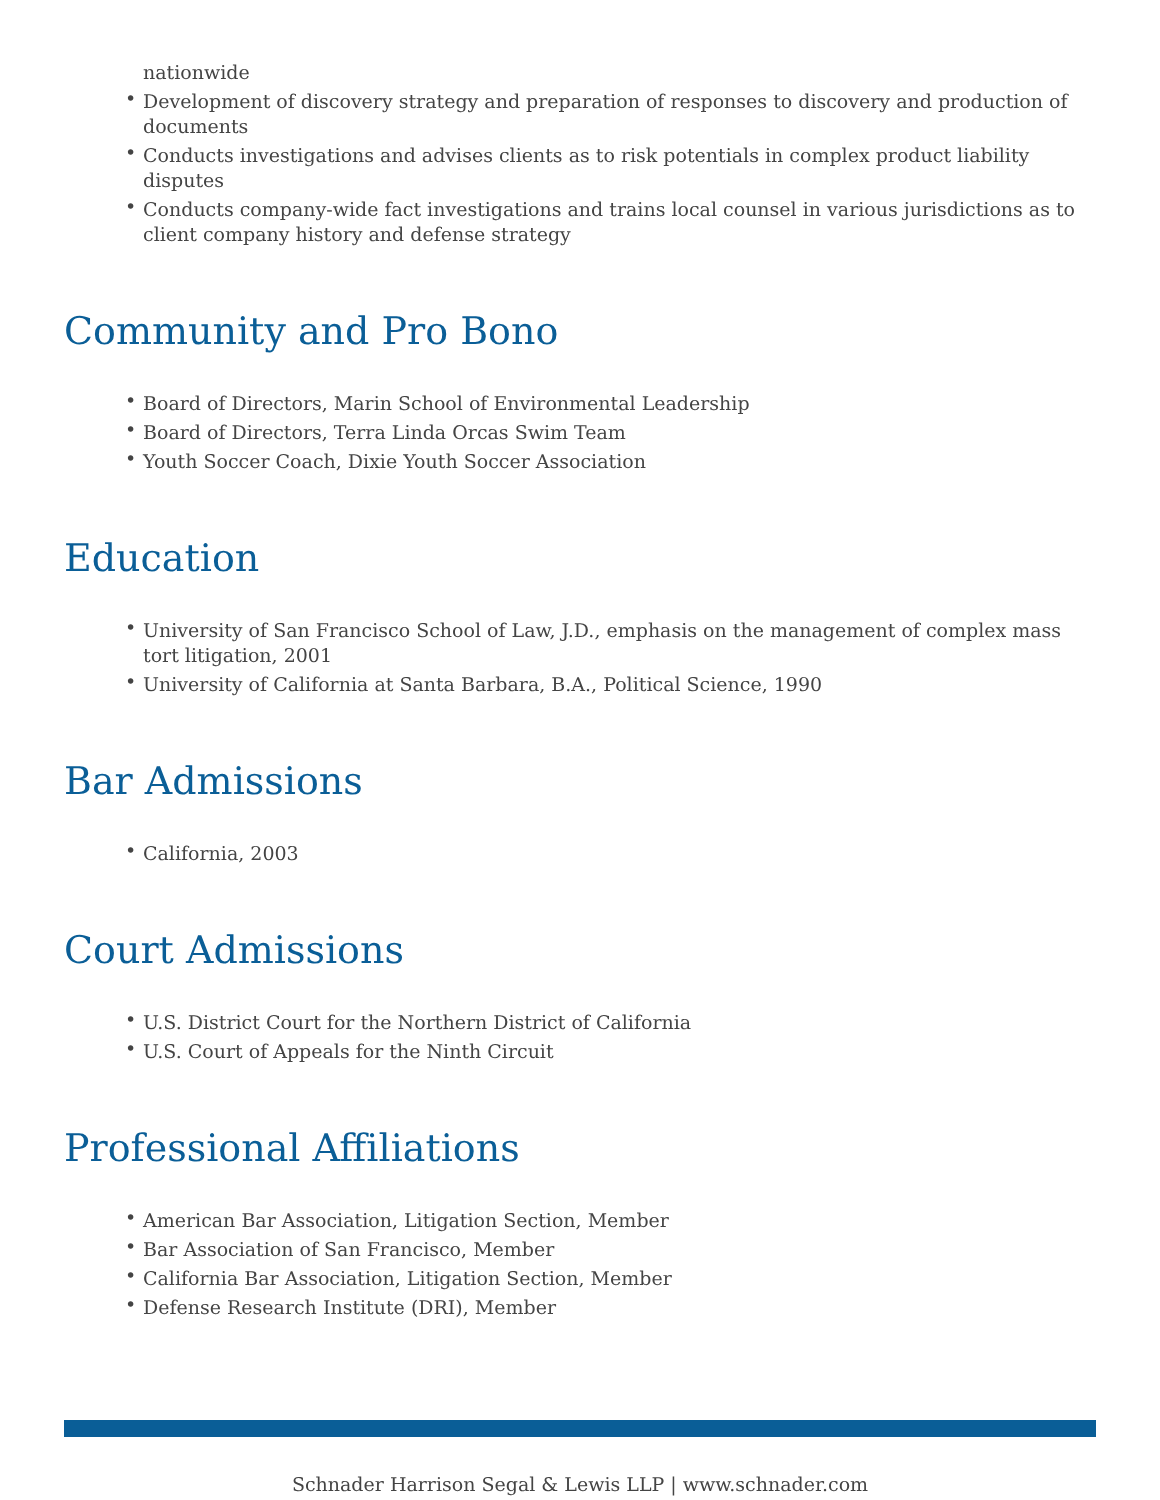nationwide
• Development of discovery strategy and preparation of responses to discovery and production of documents
• Conducts investigations and advises clients as to risk potentials in complex product liability disputes
• Conducts company-wide fact investigations and trains local counsel in various jurisdictions as to client company history and defense strategy
Community and Pro Bono
• Board of Directors, Marin School of Environmental Leadership
• Board of Directors, Terra Linda Orcas Swim Team
• Youth Soccer Coach, Dixie Youth Soccer Association
Education
• University of San Francisco School of Law, J.D., emphasis on the management of complex mass tort litigation, 2001
• University of California at Santa Barbara, B.A., Political Science, 1990
Bar Admissions
• California, 2003
Court Admissions
• U.S. District Court for the Northern District of California
• U.S. Court of Appeals for the Ninth Circuit
Professional Affiliations
• American Bar Association, Litigation Section, Member
• Bar Association of San Francisco, Member
• California Bar Association, Litigation Section, Member
• Defense Research Institute (DRI), Member
Schnader Harrison Segal & Lewis LLP | www.schnader.com